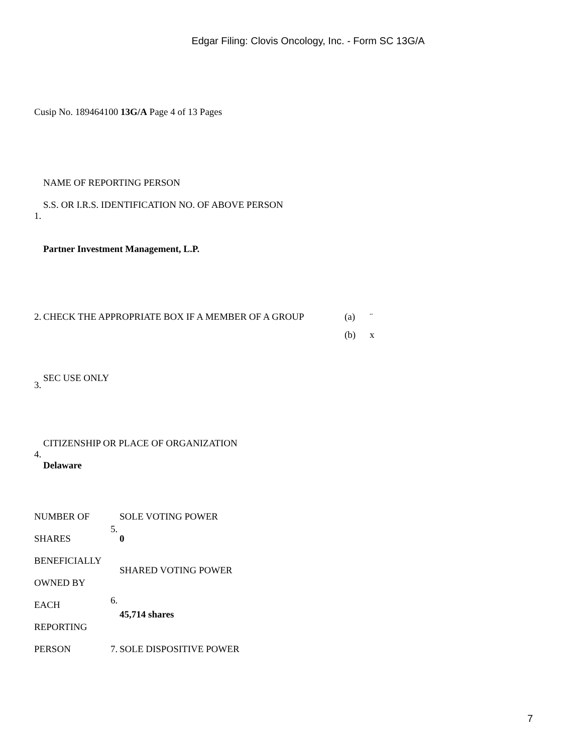Edgar Filing: Clovis Oncology, Inc. - Form SC 13G/A
Cusip No. 189464100 13G/A Page 4 of 13 Pages
| 1. | NAME OF REPORTING PERSON S.S. OR I.R.S. IDENTIFICATION NO. OF ABOVE PERSON Partner Investment Management, L.P. |
| 2. | CHECK THE APPROPRIATE BOX IF A MEMBER OF A GROUP | (a) | ¨ |
| | | (b) | x |
| 3. | SEC USE ONLY |
| 4. | CITIZENSHIP OR PLACE OF ORGANIZATION Delaware |
| NUMBER OF SHARES BENEFICIALLY OWNED BY EACH REPORTING PERSON | 5. | SOLE VOTING POWER 0 |
| | 6. | SHARED VOTING POWER 45,714 shares |
| | 7. | SOLE DISPOSITIVE POWER |
7